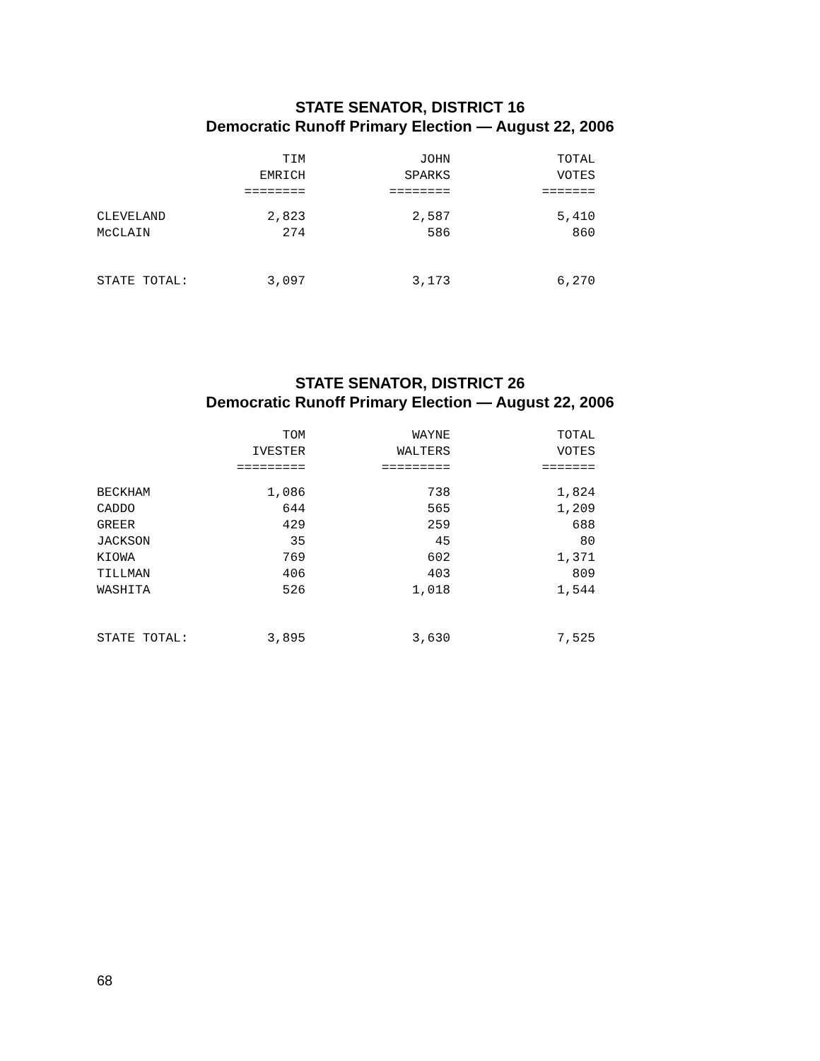STATE SENATOR, DISTRICT 16
Democratic Runoff Primary Election — August 22, 2006
| | TIM | JOHN | TOTAL |
| --- | --- | --- | --- |
| | EMRICH | SPARKS | VOTES |
| | ======== | ======== | ======= |
| CLEVELAND | 2,823 | 2,587 | 5,410 |
| McCLAIN | 274 | 586 | 860 |
| STATE TOTAL: | 3,097 | 3,173 | 6,270 |
STATE SENATOR, DISTRICT 26
Democratic Runoff Primary Election — August 22, 2006
| | TOM | WAYNE | TOTAL |
| --- | --- | --- | --- |
| | IVESTER | WALTERS | VOTES |
| | ========= | ========= | ======= |
| BECKHAM | 1,086 | 738 | 1,824 |
| CADDO | 644 | 565 | 1,209 |
| GREER | 429 | 259 | 688 |
| JACKSON | 35 | 45 | 80 |
| KIOWA | 769 | 602 | 1,371 |
| TILLMAN | 406 | 403 | 809 |
| WASHITA | 526 | 1,018 | 1,544 |
| STATE TOTAL: | 3,895 | 3,630 | 7,525 |
68